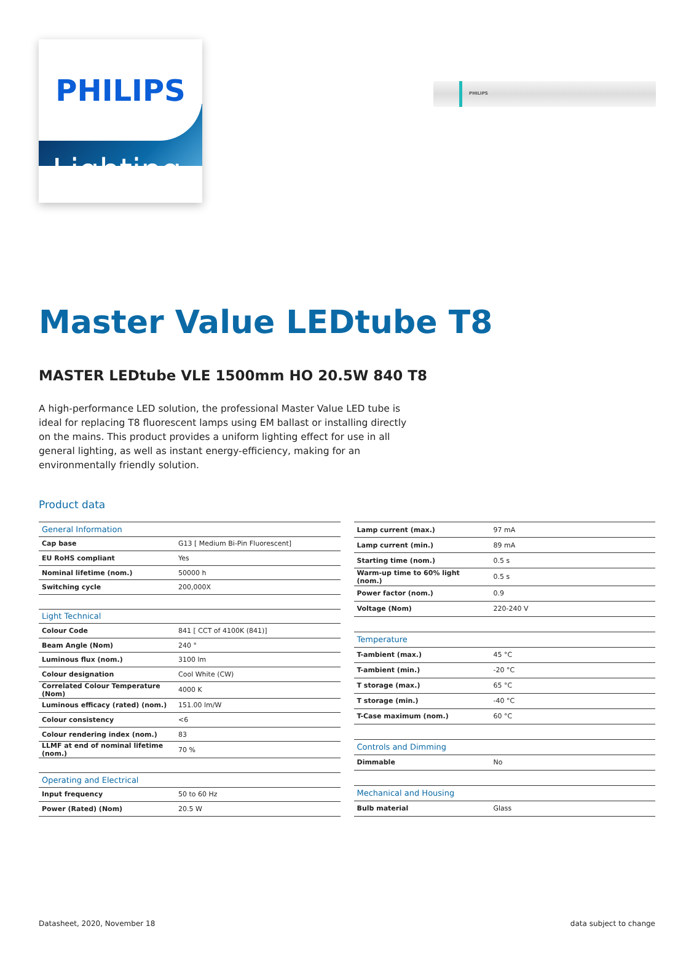PHILIPS
PHILIPS
Lighting
Master Value LEDtube T8
MASTER LEDtube VLE 1500mm HO 20.5W 840 T8
A high-performance LED solution, the professional Master Value LED tube is ideal for replacing T8 fluorescent lamps using EM ballast or installing directly on the mains. This product provides a uniform lighting effect for use in all general lighting, as well as instant energy-efficiency, making for an environmentally friendly solution.
Product data
| General Information | |
| --- | --- |
| Cap base | G13 [ Medium Bi-Pin Fluorescent] |
| EU RoHS compliant | Yes |
| Nominal lifetime (nom.) | 50000 h |
| Switching cycle | 200,000X |
| Light Technical | |
| Colour Code | 841 [ CCT of 4100K (841)] |
| Beam Angle (Nom) | 240 ° |
| Luminous flux (nom.) | 3100 lm |
| Colour designation | Cool White (CW) |
| Correlated Colour Temperature (Nom) | 4000 K |
| Luminous efficacy (rated) (nom.) | 151.00 lm/W |
| Colour consistency | <6 |
| Colour rendering index (nom.) | 83 |
| LLMF at end of nominal lifetime (nom.) | 70 % |
| Operating and Electrical | |
| Input frequency | 50 to 60 Hz |
| Power (Rated) (Nom) | 20.5 W |
| Lamp current (max.) | 97 mA |
| Lamp current (min.) | 89 mA |
| Starting time (nom.) | 0.5 s |
| Warm-up time to 60% light (nom.) | 0.5 s |
| Power factor (nom.) | 0.9 |
| Voltage (Nom) | 220-240 V |
| Temperature | |
| T-ambient (max.) | 45 °C |
| T-ambient (min.) | -20 °C |
| T storage (max.) | 65 °C |
| T storage (min.) | -40 °C |
| T-Case maximum (nom.) | 60 °C |
| Controls and Dimming | |
| Dimmable | No |
| Mechanical and Housing | |
| Bulb material | Glass |
Datasheet, 2020, November 18 data subject to change